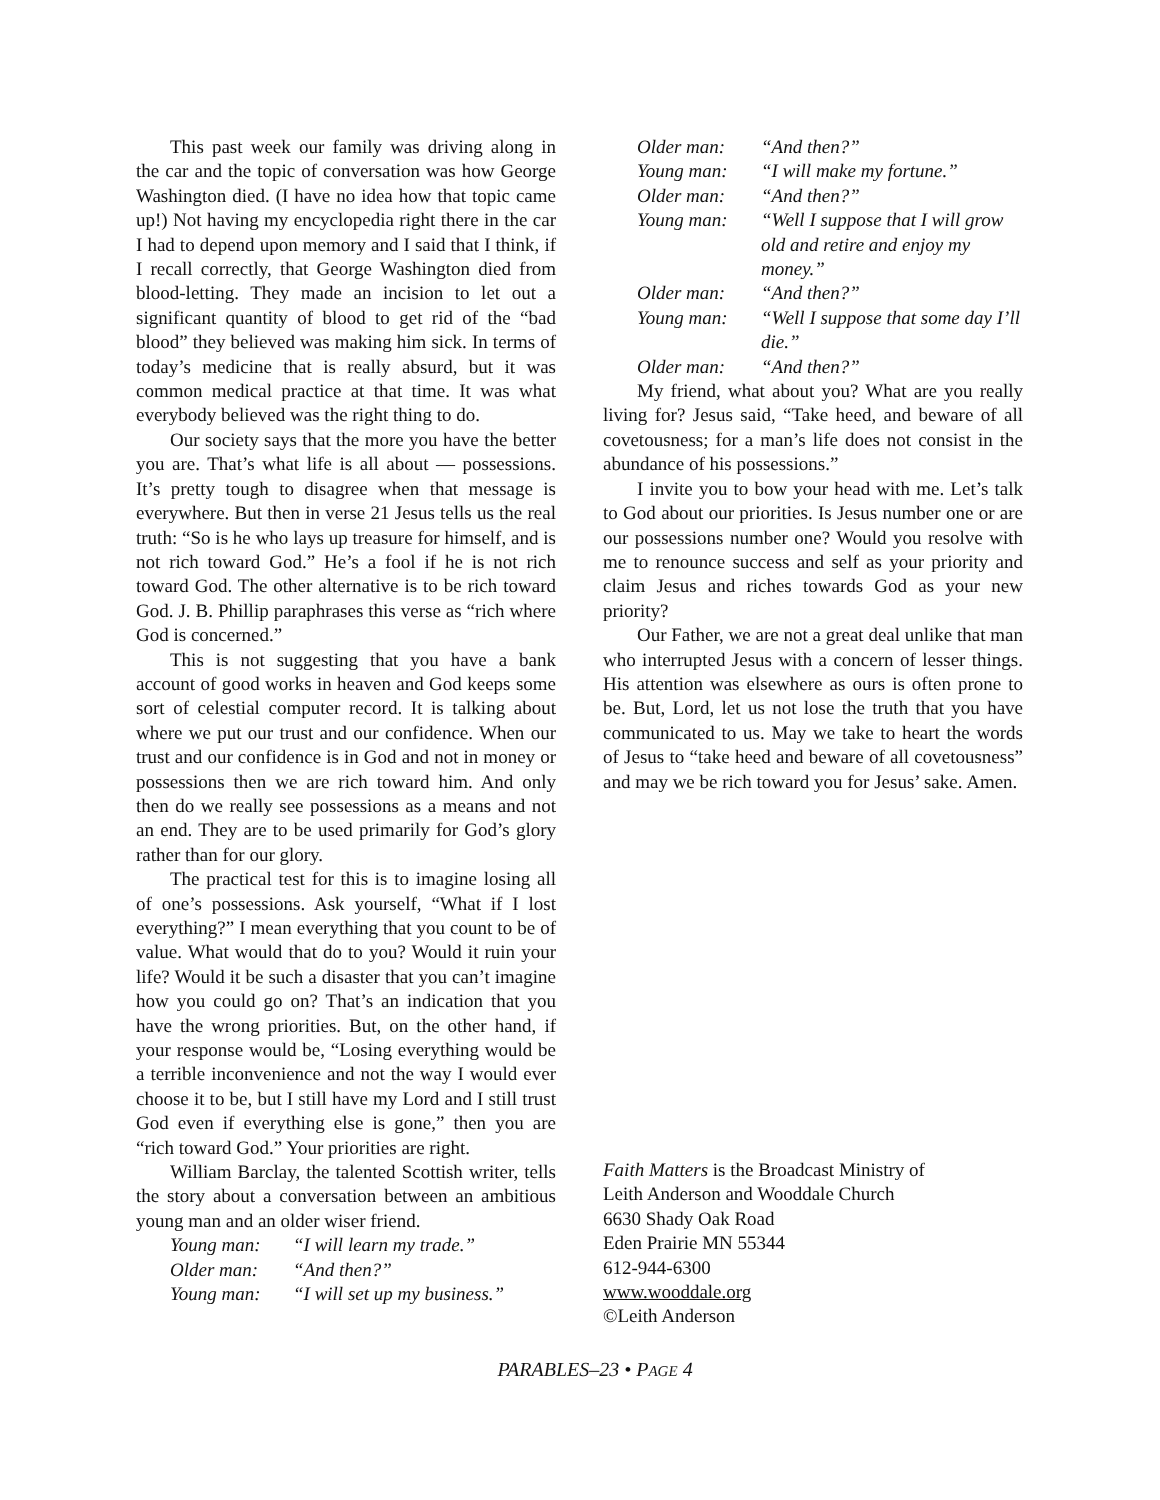This past week our family was driving along in the car and the topic of conversation was how George Washington died. (I have no idea how that topic came up!) Not having my encyclopedia right there in the car I had to depend upon memory and I said that I think, if I recall correctly, that George Washington died from blood-letting. They made an incision to let out a significant quantity of blood to get rid of the “bad blood” they believed was making him sick. In terms of today’s medicine that is really absurd, but it was common medical practice at that time. It was what everybody believed was the right thing to do.
Our society says that the more you have the better you are. That’s what life is all about — possessions. It’s pretty tough to disagree when that message is everywhere. But then in verse 21 Jesus tells us the real truth: “So is he who lays up treasure for himself, and is not rich toward God.” He’s a fool if he is not rich toward God. The other alternative is to be rich toward God. J. B. Phillip paraphrases this verse as “rich where God is concerned.”
This is not suggesting that you have a bank account of good works in heaven and God keeps some sort of celestial computer record. It is talking about where we put our trust and our confidence. When our trust and our confidence is in God and not in money or possessions then we are rich toward him. And only then do we really see possessions as a means and not an end. They are to be used primarily for God’s glory rather than for our glory.
The practical test for this is to imagine losing all of one’s possessions. Ask yourself, “What if I lost everything?” I mean everything that you count to be of value. What would that do to you? Would it ruin your life? Would it be such a disaster that you can’t imagine how you could go on? That’s an indication that you have the wrong priorities. But, on the other hand, if your response would be, “Losing everything would be a terrible inconvenience and not the way I would ever choose it to be, but I still have my Lord and I still trust God even if everything else is gone,” then you are “rich toward God.” Your priorities are right.
William Barclay, the talented Scottish writer, tells the story about a conversation between an ambitious young man and an older wiser friend.
| Young man: | “I will learn my trade.” |
| Older man: | “And then?” |
| Young man: | “I will set up my business.” |
| Older man: | “And then?” |
| Young man: | “I will make my fortune.” |
| Older man: | “And then?” |
| Young man: | “Well I suppose that I will grow old and retire and enjoy my money.” |
| Older man: | “And then?” |
| Young man: | “Well I suppose that some day I’ll die.” |
| Older man: | “And then?” |
My friend, what about you? What are you really living for? Jesus said, “Take heed, and beware of all covetousness; for a man’s life does not consist in the abundance of his possessions.”
I invite you to bow your head with me. Let’s talk to God about our priorities. Is Jesus number one or are our possessions number one? Would you resolve with me to renounce success and self as your priority and claim Jesus and riches towards God as your new priority?
Our Father, we are not a great deal unlike that man who interrupted Jesus with a concern of lesser things. His attention was elsewhere as ours is often prone to be. But, Lord, let us not lose the truth that you have communicated to us. May we take to heart the words of Jesus to “take heed and beware of all covetousness” and may we be rich toward you for Jesus’ sake. Amen.
Faith Matters is the Broadcast Ministry of
Leith Anderson and Wooddale Church
6630 Shady Oak Road
Eden Prairie MN 55344
612-944-6300
www.wooddale.org
©Leith Anderson
PARABLES–23 • PAGE 4